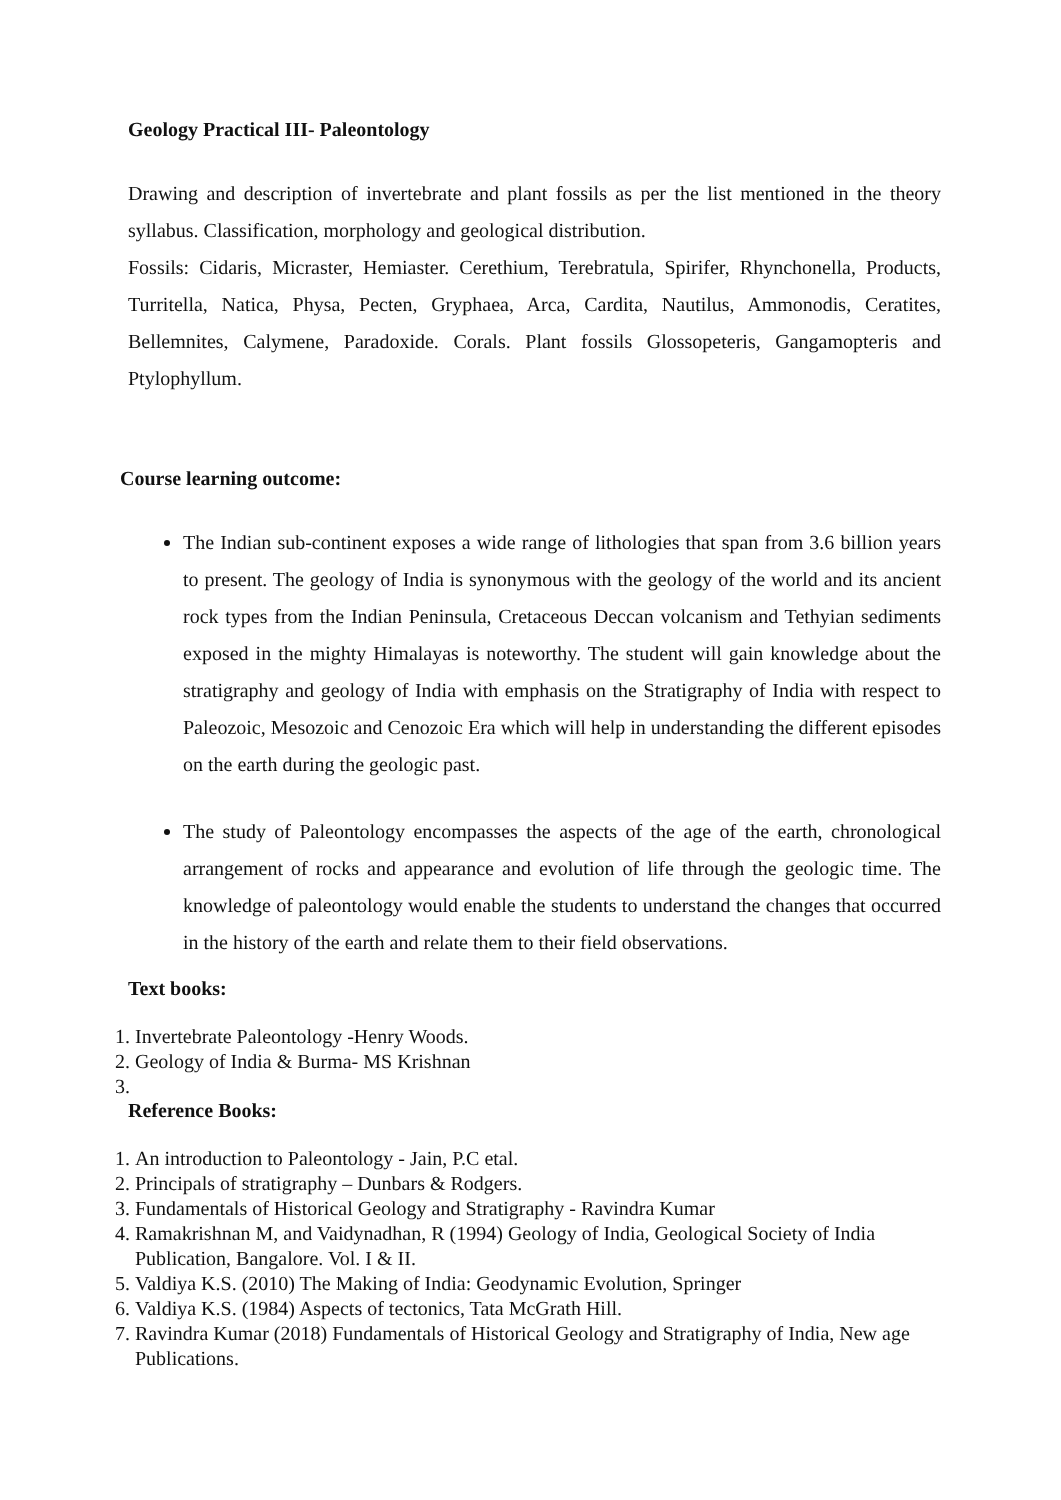Geology Practical III- Paleontology
Drawing and description of invertebrate and plant fossils as per the list mentioned in the theory syllabus. Classification, morphology and geological distribution.
Fossils: Cidaris, Micraster, Hemiaster. Cerethium, Terebratula, Spirifer, Rhynchonella, Products, Turritella, Natica, Physa, Pecten, Gryphaea, Arca, Cardita, Nautilus, Ammonodis, Ceratites, Bellemnites, Calymene, Paradoxide. Corals. Plant fossils Glossopeteris, Gangamopteris and Ptylophyllum.
Course learning outcome:
The Indian sub-continent exposes a wide range of lithologies that span from 3.6 billion years to present. The geology of India is synonymous with the geology of the world and its ancient rock types from the Indian Peninsula, Cretaceous Deccan volcanism and Tethyian sediments exposed in the mighty Himalayas is noteworthy. The student will gain knowledge about the stratigraphy and geology of India with emphasis on the Stratigraphy of India with respect to Paleozoic, Mesozoic and Cenozoic Era which will help in understanding the different episodes on the earth during the geologic past.
The study of Paleontology encompasses the aspects of the age of the earth, chronological arrangement of rocks and appearance and evolution of life through the geologic time. The knowledge of paleontology would enable the students to understand the changes that occurred in the history of the earth and relate them to their field observations.
Text books:
1. Invertebrate Paleontology -Henry Woods.
2. Geology of India & Burma- MS Krishnan
Reference Books:
1. An introduction to Paleontology - Jain, P.C etal.
2. Principals of stratigraphy – Dunbars & Rodgers.
3. Fundamentals of Historical Geology and Stratigraphy - Ravindra Kumar
4. Ramakrishnan M, and Vaidynadhan, R (1994) Geology of India, Geological Society of India Publication, Bangalore. Vol. I & II.
5. Valdiya K.S. (2010) The Making of India: Geodynamic Evolution, Springer
6. Valdiya K.S. (1984) Aspects of tectonics, Tata McGrath Hill.
7. Ravindra Kumar (2018) Fundamentals of Historical Geology and Stratigraphy of India, New age Publications.